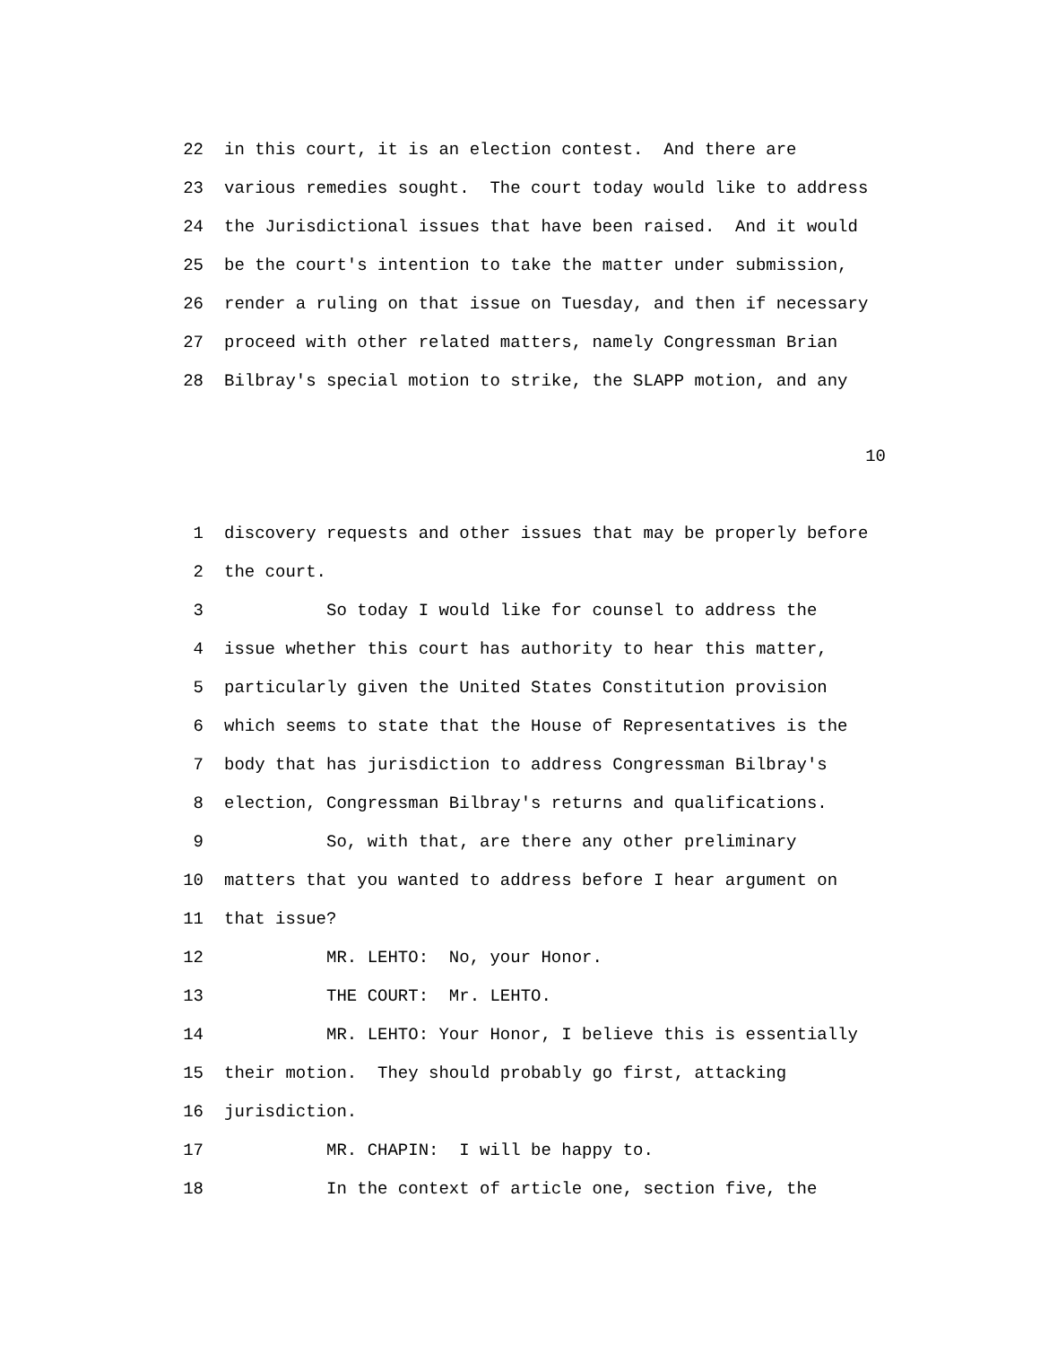22 in this court, it is an election contest. And there are
23 various remedies sought. The court today would like to address
24 the Jurisdictional issues that have been raised. And it would
25 be the court's intention to take the matter under submission,
26 render a ruling on that issue on Tuesday, and then if necessary
27 proceed with other related matters, namely Congressman Brian
28 Bilbray's special motion to strike, the SLAPP motion, and any
10
1 discovery requests and other issues that may be properly before
2 the court.
3 So today I would like for counsel to address the
4 issue whether this court has authority to hear this matter,
5 particularly given the United States Constitution provision
6 which seems to state that the House of Representatives is the
7 body that has jurisdiction to address Congressman Bilbray's
8 election, Congressman Bilbray's returns and qualifications.
9 So, with that, are there any other preliminary
10 matters that you wanted to address before I hear argument on
11 that issue?
12 MR. LEHTO: No, your Honor.
13 THE COURT: Mr. LEHTO.
14 MR. LEHTO: Your Honor, I believe this is essentially
15 their motion. They should probably go first, attacking
16 jurisdiction.
17 MR. CHAPIN: I will be happy to.
18 In the context of article one, section five, the